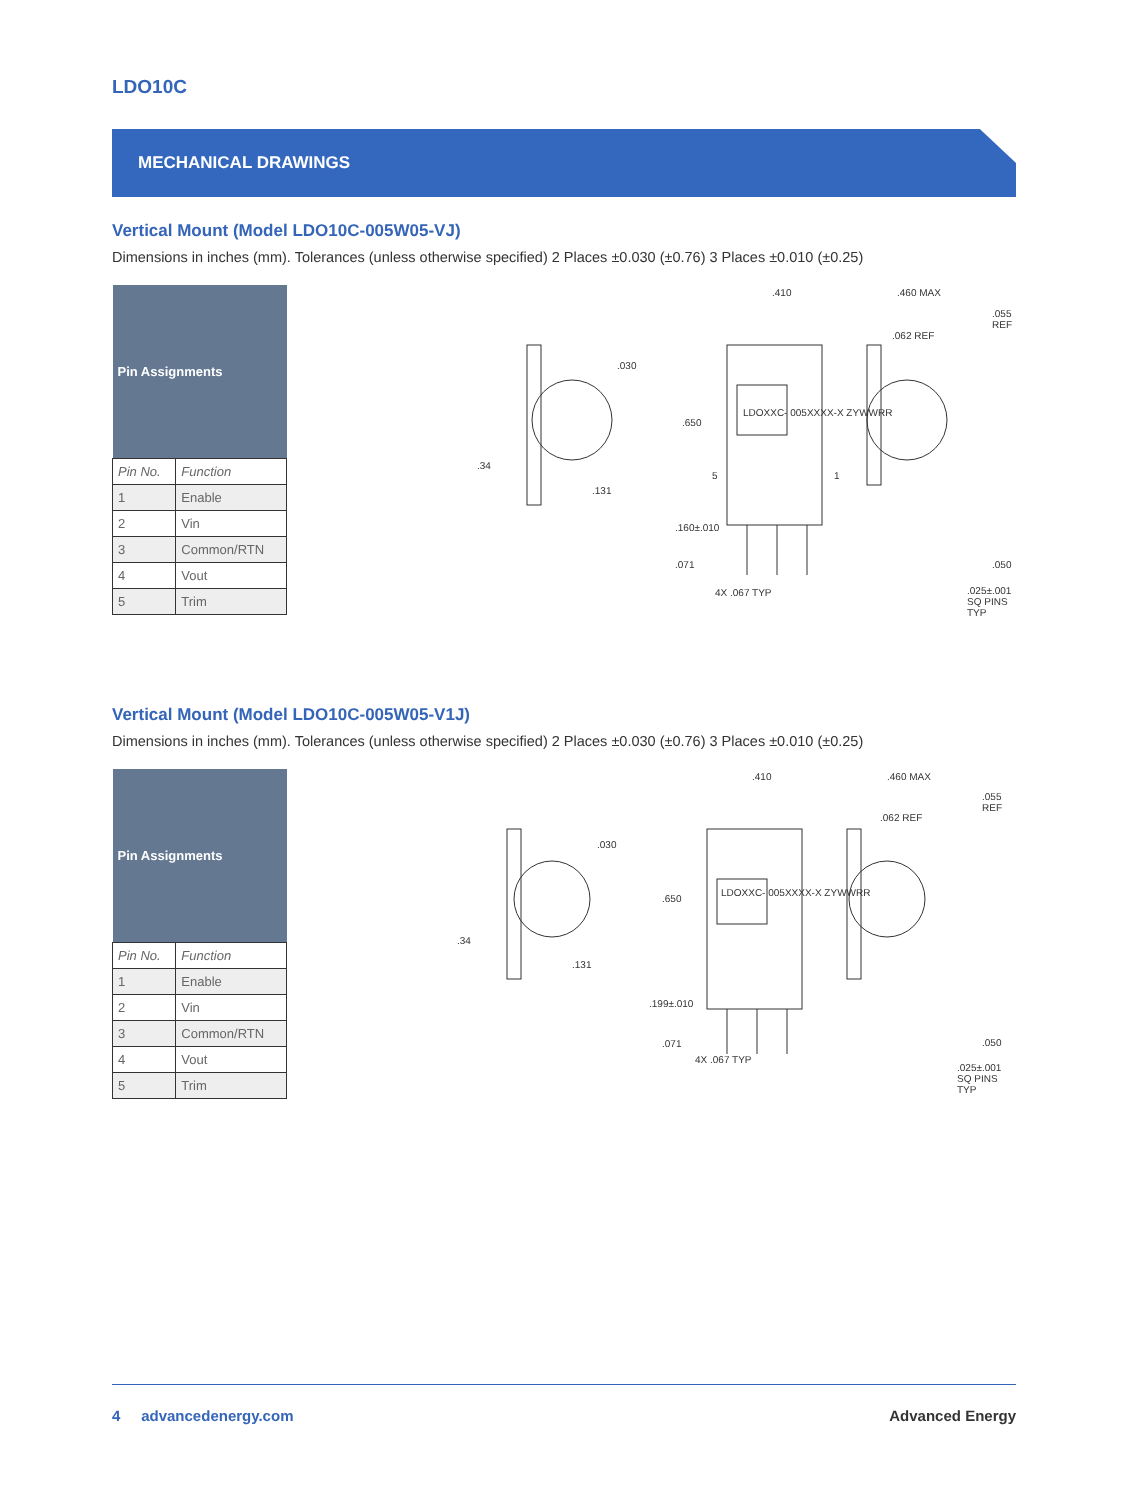LDO10C
MECHANICAL DRAWINGS
Vertical Mount (Model LDO10C-005W05-VJ)
Dimensions in inches (mm). Tolerances (unless otherwise specified) 2 Places ±0.030 (±0.76) 3 Places ±0.010 (±0.25)
| Pin Assignments | |
| --- | --- |
| Pin No. | Function |
| 1 | Enable |
| 2 | Vin |
| 3 | Common/RTN |
| 4 | Vout |
| 5 | Trim |
.030.34.131.410.650
LDOXXC- 005XXXX-X ZYWWRR
5 1.160±.010.071
4X .067 TYP.460 MAX.055 REF.062 REF.050.025±.001 SQ PINS TYP
Vertical Mount (Model LDO10C-005W05-V1J)
Dimensions in inches (mm). Tolerances (unless otherwise specified) 2 Places ±0.030 (±0.76) 3 Places ±0.010 (±0.25)
| Pin Assignments | |
| --- | --- |
| Pin No. | Function |
| 1 | Enable |
| 2 | Vin |
| 3 | Common/RTN |
| 4 | Vout |
| 5 | Trim |
.030.34.131.410.650
LDOXXC- 005XXXX-X ZYWWRR.199±.010.071
4X .067 TYP.460 MAX.055 REF.062 REF.050.025±.001 SQ PINS TYP
4 advancedenergy.com Advanced Energy